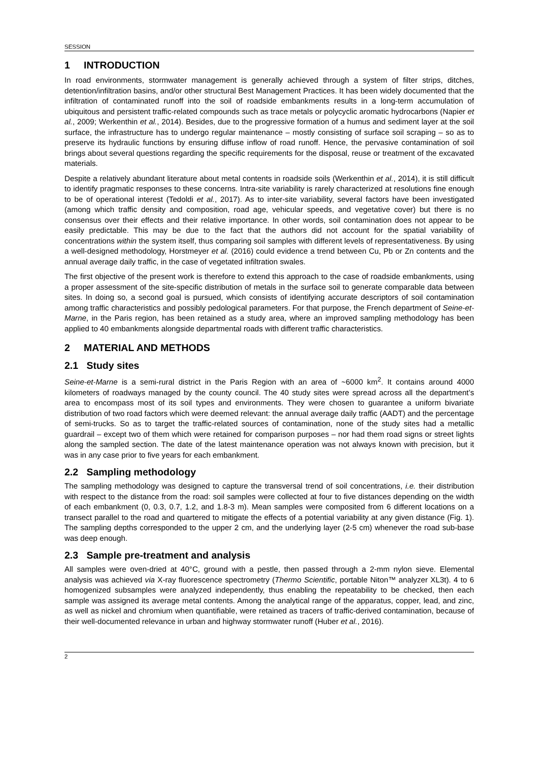SESSION
1 INTRODUCTION
In road environments, stormwater management is generally achieved through a system of filter strips, ditches, detention/infiltration basins, and/or other structural Best Management Practices. It has been widely documented that the infiltration of contaminated runoff into the soil of roadside embankments results in a long-term accumulation of ubiquitous and persistent traffic-related compounds such as trace metals or polycyclic aromatic hydrocarbons (Napier et al., 2009; Werkenthin et al., 2014). Besides, due to the progressive formation of a humus and sediment layer at the soil surface, the infrastructure has to undergo regular maintenance – mostly consisting of surface soil scraping – so as to preserve its hydraulic functions by ensuring diffuse inflow of road runoff. Hence, the pervasive contamination of soil brings about several questions regarding the specific requirements for the disposal, reuse or treatment of the excavated materials.
Despite a relatively abundant literature about metal contents in roadside soils (Werkenthin et al., 2014), it is still difficult to identify pragmatic responses to these concerns. Intra-site variability is rarely characterized at resolutions fine enough to be of operational interest (Tedoldi et al., 2017). As to inter-site variability, several factors have been investigated (among which traffic density and composition, road age, vehicular speeds, and vegetative cover) but there is no consensus over their effects and their relative importance. In other words, soil contamination does not appear to be easily predictable. This may be due to the fact that the authors did not account for the spatial variability of concentrations within the system itself, thus comparing soil samples with different levels of representativeness. By using a well-designed methodology, Horstmeyer et al. (2016) could evidence a trend between Cu, Pb or Zn contents and the annual average daily traffic, in the case of vegetated infiltration swales.
The first objective of the present work is therefore to extend this approach to the case of roadside embankments, using a proper assessment of the site-specific distribution of metals in the surface soil to generate comparable data between sites. In doing so, a second goal is pursued, which consists of identifying accurate descriptors of soil contamination among traffic characteristics and possibly pedological parameters. For that purpose, the French department of Seine-et-Marne, in the Paris region, has been retained as a study area, where an improved sampling methodology has been applied to 40 embankments alongside departmental roads with different traffic characteristics.
2 MATERIAL AND METHODS
2.1 Study sites
Seine-et-Marne is a semi-rural district in the Paris Region with an area of ~6000 km<sup>2</sup>. It contains around 4000 kilometers of roadways managed by the county council. The 40 study sites were spread across all the department’s area to encompass most of its soil types and environments. They were chosen to guarantee a uniform bivariate distribution of two road factors which were deemed relevant: the annual average daily traffic (AADT) and the percentage of semi-trucks. So as to target the traffic-related sources of contamination, none of the study sites had a metallic guardrail – except two of them which were retained for comparison purposes – nor had them road signs or street lights along the sampled section. The date of the latest maintenance operation was not always known with precision, but it was in any case prior to five years for each embankment.
2.2 Sampling methodology
The sampling methodology was designed to capture the transversal trend of soil concentrations, i.e. their distribution with respect to the distance from the road: soil samples were collected at four to five distances depending on the width of each embankment (0, 0.3, 0.7, 1.2, and 1.8-3 m). Mean samples were composited from 6 different locations on a transect parallel to the road and quartered to mitigate the effects of a potential variability at any given distance (Fig. 1). The sampling depths corresponded to the upper 2 cm, and the underlying layer (2-5 cm) whenever the road sub-base was deep enough.
2.3 Sample pre-treatment and analysis
All samples were oven-dried at 40°C, ground with a pestle, then passed through a 2-mm nylon sieve. Elemental analysis was achieved via X-ray fluorescence spectrometry (Thermo Scientific, portable Niton™ analyzer XL3t). 4 to 6 homogenized subsamples were analyzed independently, thus enabling the repeatability to be checked, then each sample was assigned its average metal contents. Among the analytical range of the apparatus, copper, lead, and zinc, as well as nickel and chromium when quantifiable, were retained as tracers of traffic-derived contamination, because of their well-documented relevance in urban and highway stormwater runoff (Huber et al., 2016).
2